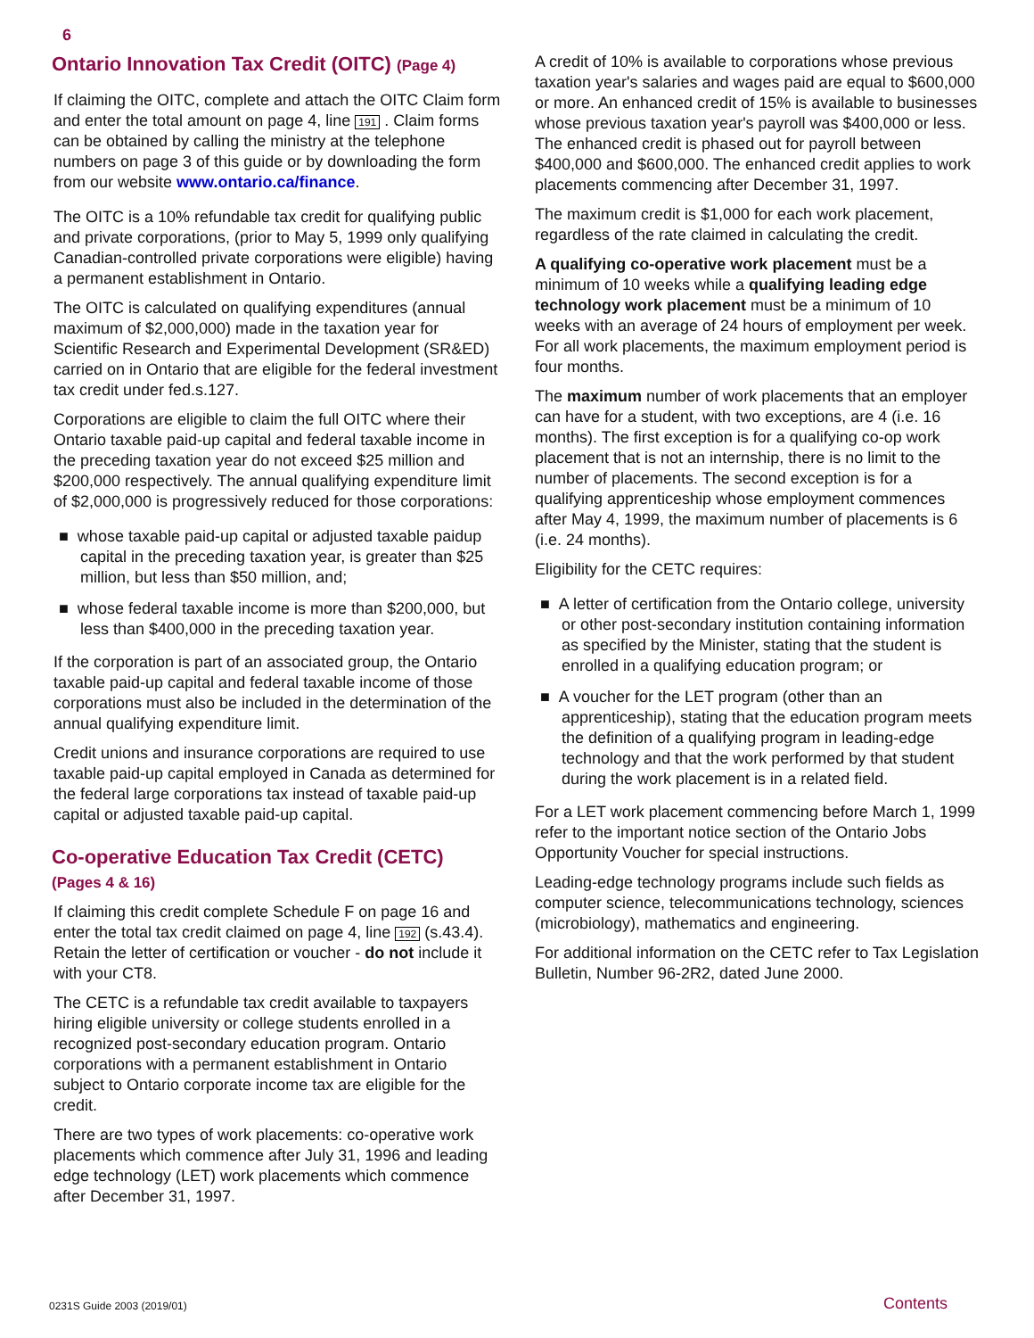6
Ontario Innovation Tax Credit (OITC) (Page 4)
If claiming the OITC, complete and attach the OITC Claim form and enter the total amount on page 4, line 191 . Claim forms can be obtained by calling the ministry at the telephone numbers on page 3 of this guide or by downloading the form from our website www.ontario.ca/finance.
The OITC is a 10% refundable tax credit for qualifying public and private corporations, (prior to May 5, 1999 only qualifying Canadian-controlled private corporations were eligible) having a permanent establishment in Ontario.
The OITC is calculated on qualifying expenditures (annual maximum of $2,000,000) made in the taxation year for Scientific Research and Experimental Development (SR&ED) carried on in Ontario that are eligible for the federal investment tax credit under fed.s.127.
Corporations are eligible to claim the full OITC where their Ontario taxable paid-up capital and federal taxable income in the preceding taxation year do not exceed $25 million and $200,000 respectively. The annual qualifying expenditure limit of $2,000,000 is progressively reduced for those corporations:
■ whose taxable paid-up capital or adjusted taxable paidup capital in the preceding taxation year, is greater than $25 million, but less than $50 million, and;
■ whose federal taxable income is more than $200,000, but less than $400,000 in the preceding taxation year.
If the corporation is part of an associated group, the Ontario taxable paid-up capital and federal taxable income of those corporations must also be included in the determination of the annual qualifying expenditure limit.
Credit unions and insurance corporations are required to use taxable paid-up capital employed in Canada as determined for the federal large corporations tax instead of taxable paid-up capital or adjusted taxable paid-up capital.
Co-operative Education Tax Credit (CETC)
(Pages 4 & 16)
If claiming this credit complete Schedule F on page 16 and enter the total tax credit claimed on page 4, line 192 (s.43.4). Retain the letter of certification or voucher - do not include it with your CT8.
The CETC is a refundable tax credit available to taxpayers hiring eligible university or college students enrolled in a recognized post-secondary education program. Ontario corporations with a permanent establishment in Ontario subject to Ontario corporate income tax are eligible for the credit.
There are two types of work placements: co-operative work placements which commence after July 31, 1996 and leading edge technology (LET) work placements which commence after December 31, 1997.
A credit of 10% is available to corporations whose previous taxation year's salaries and wages paid are equal to $600,000 or more. An enhanced credit of 15% is available to businesses whose previous taxation year's payroll was $400,000 or less. The enhanced credit is phased out for payroll between $400,000 and $600,000. The enhanced credit applies to work placements commencing after December 31, 1997.
The maximum credit is $1,000 for each work placement, regardless of the rate claimed in calculating the credit.
A qualifying co-operative work placement must be a minimum of 10 weeks while a qualifying leading edge technology work placement must be a minimum of 10 weeks with an average of 24 hours of employment per week. For all work placements, the maximum employment period is four months.
The maximum number of work placements that an employer can have for a student, with two exceptions, are 4 (i.e. 16 months). The first exception is for a qualifying co-op work placement that is not an internship, there is no limit to the number of placements. The second exception is for a qualifying apprenticeship whose employment commences after May 4, 1999, the maximum number of placements is 6 (i.e. 24 months).
Eligibility for the CETC requires:
■ A letter of certification from the Ontario college, university or other post-secondary institution containing information as specified by the Minister, stating that the student is enrolled in a qualifying education program; or
■ A voucher for the LET program (other than an apprenticeship), stating that the education program meets the definition of a qualifying program in leading-edge technology and that the work performed by that student during the work placement is in a related field.
For a LET work placement commencing before March 1, 1999 refer to the important notice section of the Ontario Jobs Opportunity Voucher for special instructions.
Leading-edge technology programs include such fields as computer science, telecommunications technology, sciences (microbiology), mathematics and engineering.
For additional information on the CETC refer to Tax Legislation Bulletin, Number 96-2R2, dated June 2000.
0231S Guide 2003 (2019/01) Contents